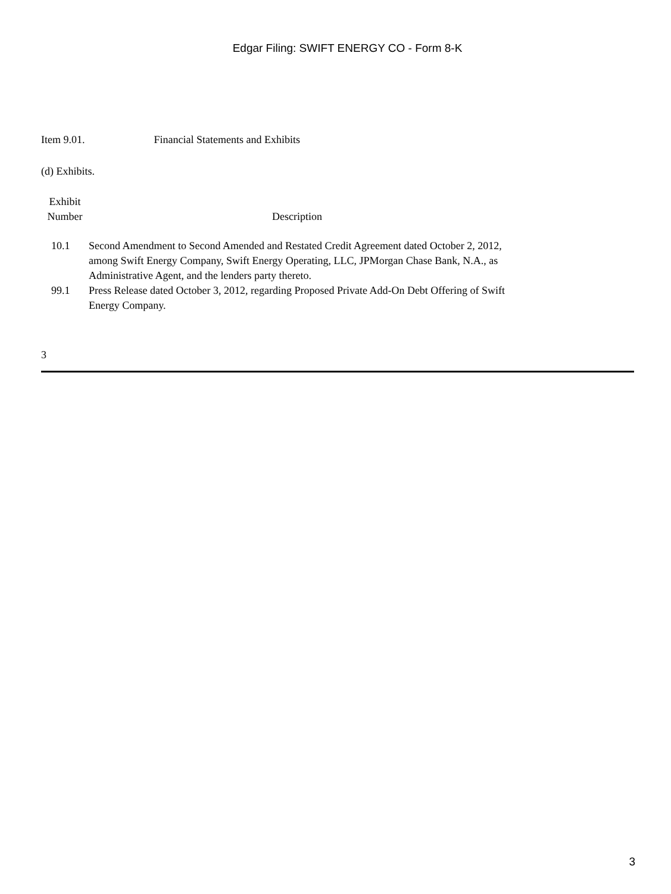Edgar Filing: SWIFT ENERGY CO - Form 8-K
Item 9.01. Financial Statements and Exhibits
(d) Exhibits.
| Exhibit Number | Description |
| 10.1 | Second Amendment to Second Amended and Restated Credit Agreement dated October 2, 2012, among Swift Energy Company, Swift Energy Operating, LLC, JPMorgan Chase Bank, N.A., as Administrative Agent, and the lenders party thereto. |
| 99.1 | Press Release dated October 3, 2012, regarding Proposed Private Add-On Debt Offering of Swift Energy Company. |
3
3